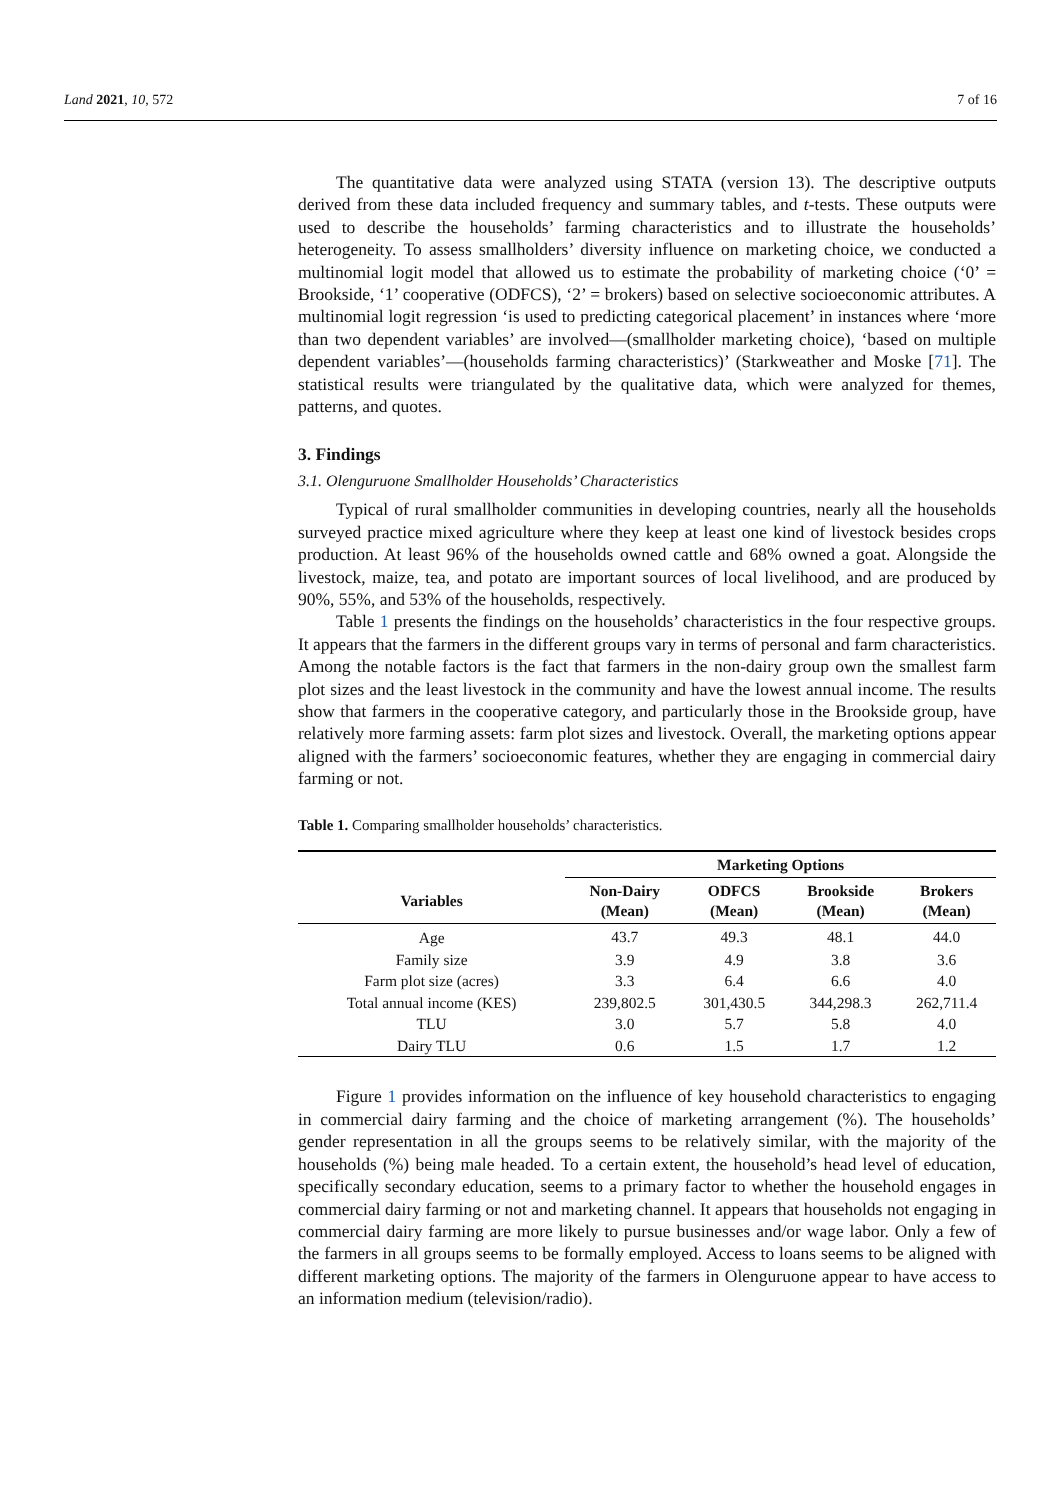Land 2021, 10, 572 7 of 16
The quantitative data were analyzed using STATA (version 13). The descriptive outputs derived from these data included frequency and summary tables, and t-tests. These outputs were used to describe the households’ farming characteristics and to illustrate the households’ heterogeneity. To assess smallholders’ diversity influence on marketing choice, we conducted a multinomial logit model that allowed us to estimate the probability of marketing choice (‘0’ = Brookside, ‘1’ cooperative (ODFCS), ‘2’ = brokers) based on selective socioeconomic attributes. A multinomial logit regression ‘is used to predicting categorical placement’ in instances where ‘more than two dependent variables’ are involved—(smallholder marketing choice), ‘based on multiple dependent variables’—(households farming characteristics)’ (Starkweather and Moske [71]. The statistical results were triangulated by the qualitative data, which were analyzed for themes, patterns, and quotes.
3. Findings
3.1. Olenguruone Smallholder Households’ Characteristics
Typical of rural smallholder communities in developing countries, nearly all the households surveyed practice mixed agriculture where they keep at least one kind of livestock besides crops production. At least 96% of the households owned cattle and 68% owned a goat. Alongside the livestock, maize, tea, and potato are important sources of local livelihood, and are produced by 90%, 55%, and 53% of the households, respectively.
Table 1 presents the findings on the households’ characteristics in the four respective groups. It appears that the farmers in the different groups vary in terms of personal and farm characteristics. Among the notable factors is the fact that farmers in the non-dairy group own the smallest farm plot sizes and the least livestock in the community and have the lowest annual income. The results show that farmers in the cooperative category, and particularly those in the Brookside group, have relatively more farming assets: farm plot sizes and livestock. Overall, the marketing options appear aligned with the farmers’ socioeconomic features, whether they are engaging in commercial dairy farming or not.
Table 1. Comparing smallholder households’ characteristics.
| | Marketing Options | | | |
| --- | --- | --- | --- | --- |
| Variables | Non-Dairy (Mean) | ODFCS (Mean) | Brookside (Mean) | Brokers (Mean) |
| Age | 43.7 | 49.3 | 48.1 | 44.0 |
| Family size | 3.9 | 4.9 | 3.8 | 3.6 |
| Farm plot size (acres) | 3.3 | 6.4 | 6.6 | 4.0 |
| Total annual income (KES) | 239,802.5 | 301,430.5 | 344,298.3 | 262,711.4 |
| TLU | 3.0 | 5.7 | 5.8 | 4.0 |
| Dairy TLU | 0.6 | 1.5 | 1.7 | 1.2 |
Figure 1 provides information on the influence of key household characteristics to engaging in commercial dairy farming and the choice of marketing arrangement (%). The households’ gender representation in all the groups seems to be relatively similar, with the majority of the households (%) being male headed. To a certain extent, the household’s head level of education, specifically secondary education, seems to a primary factor to whether the household engages in commercial dairy farming or not and marketing channel. It appears that households not engaging in commercial dairy farming are more likely to pursue businesses and/or wage labor. Only a few of the farmers in all groups seems to be formally employed. Access to loans seems to be aligned with different marketing options. The majority of the farmers in Olenguruone appear to have access to an information medium (television/radio).